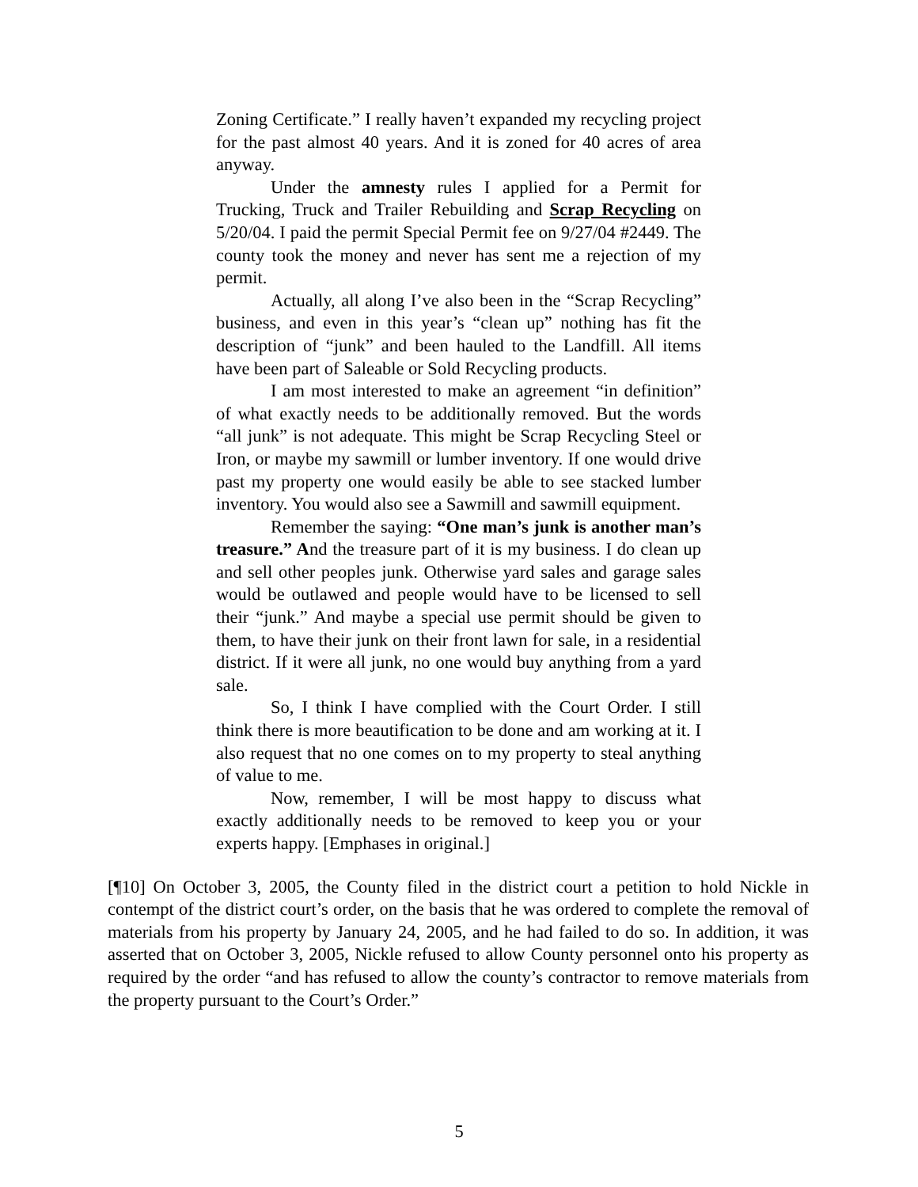Zoning Certificate.” I really haven’t expanded my recycling project for the past almost 40 years. And it is zoned for 40 acres of area anyway.
Under the amnesty rules I applied for a Permit for Trucking, Truck and Trailer Rebuilding and Scrap Recycling on 5/20/04. I paid the permit Special Permit fee on 9/27/04 #2449. The county took the money and never has sent me a rejection of my permit.
Actually, all along I’ve also been in the “Scrap Recycling” business, and even in this year’s “clean up” nothing has fit the description of “junk” and been hauled to the Landfill. All items have been part of Saleable or Sold Recycling products.
I am most interested to make an agreement “in definition” of what exactly needs to be additionally removed. But the words “all junk” is not adequate. This might be Scrap Recycling Steel or Iron, or maybe my sawmill or lumber inventory. If one would drive past my property one would easily be able to see stacked lumber inventory. You would also see a Sawmill and sawmill equipment.
Remember the saying: “One man’s junk is another man’s treasure.” And the treasure part of it is my business. I do clean up and sell other peoples junk. Otherwise yard sales and garage sales would be outlawed and people would have to be licensed to sell their “junk.” And maybe a special use permit should be given to them, to have their junk on their front lawn for sale, in a residential district. If it were all junk, no one would buy anything from a yard sale.
So, I think I have complied with the Court Order. I still think there is more beautification to be done and am working at it. I also request that no one comes on to my property to steal anything of value to me.
Now, remember, I will be most happy to discuss what exactly additionally needs to be removed to keep you or your experts happy. [Emphases in original.]
[¶10] On October 3, 2005, the County filed in the district court a petition to hold Nickle in contempt of the district court’s order, on the basis that he was ordered to complete the removal of materials from his property by January 24, 2005, and he had failed to do so. In addition, it was asserted that on October 3, 2005, Nickle refused to allow County personnel onto his property as required by the order “and has refused to allow the county’s contractor to remove materials from the property pursuant to the Court’s Order.”
5